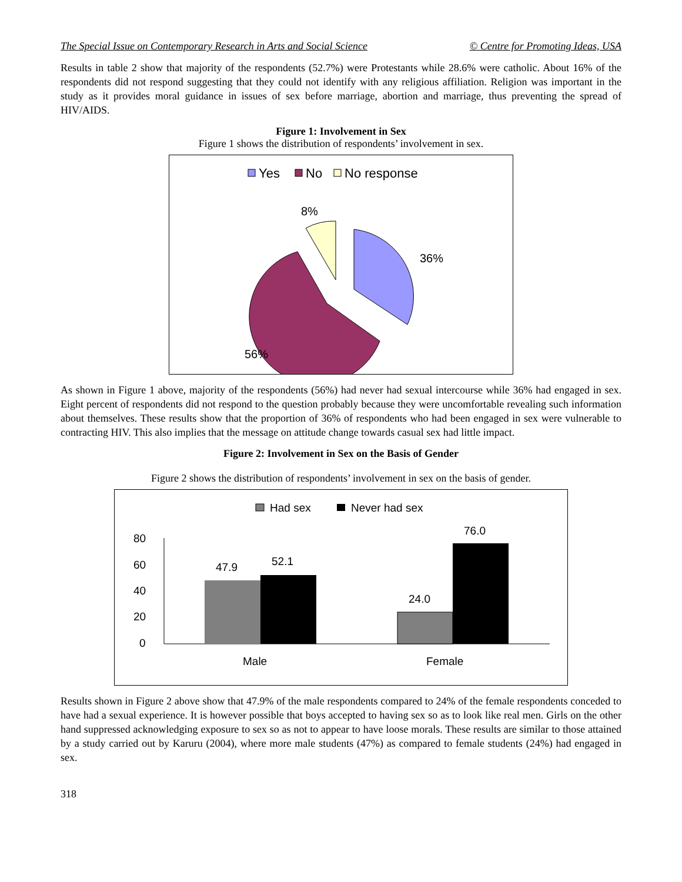The Special Issue on Contemporary Research in Arts and Social Science © Centre for Promoting Ideas, USA
Results in table 2 show that majority of the respondents (52.7%) were Protestants while 28.6% were catholic. About 16% of the respondents did not respond suggesting that they could not identify with any religious affiliation. Religion was important in the study as it provides moral guidance in issues of sex before marriage, abortion and marriage, thus preventing the spread of HIV/AIDS.
Figure 1: Involvement in Sex
Figure 1 shows the distribution of respondents’ involvement in sex.
Yes
No
No response
8%
36%
56%
As shown in Figure 1 above, majority of the respondents (56%) had never had sexual intercourse while 36% had engaged in sex. Eight percent of respondents did not respond to the question probably because they were uncomfortable revealing such information about themselves. These results show that the proportion of 36% of respondents who had been engaged in sex were vulnerable to contracting HIV. This also implies that the message on attitude change towards casual sex had little impact.
Figure 2: Involvement in Sex on the Basis of Gender
Figure 2 shows the distribution of respondents’ involvement in sex on the basis of gender.
Had sex
Never had sex
80
60
40
20
0
47.9
52.1
24.0
76.0
Male
Female
Results shown in Figure 2 above show that 47.9% of the male respondents compared to 24% of the female respondents conceded to have had a sexual experience. It is however possible that boys accepted to having sex so as to look like real men. Girls on the other hand suppressed acknowledging exposure to sex so as not to appear to have loose morals. These results are similar to those attained by a study carried out by Karuru (2004), where more male students (47%) as compared to female students (24%) had engaged in sex.
318